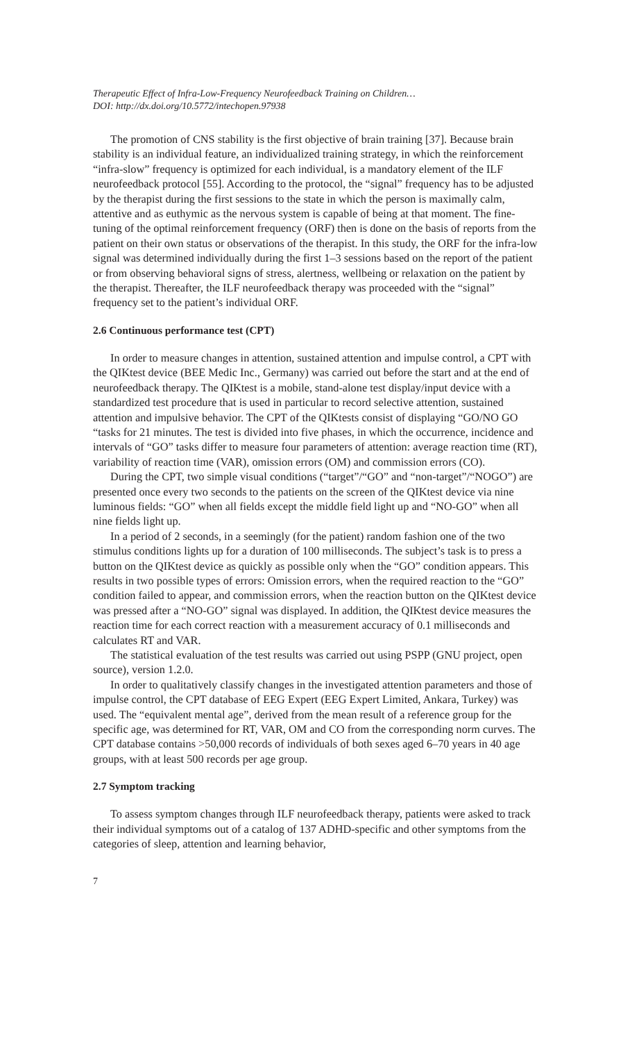Therapeutic Effect of Infra-Low-Frequency Neurofeedback Training on Children…
DOI: http://dx.doi.org/10.5772/intechopen.97938
The promotion of CNS stability is the first objective of brain training [37]. Because brain stability is an individual feature, an individualized training strategy, in which the reinforcement “infra-slow” frequency is optimized for each individual, is a mandatory element of the ILF neurofeedback protocol [55]. According to the protocol, the “signal” frequency has to be adjusted by the therapist during the first sessions to the state in which the person is maximally calm, attentive and as euthymic as the nervous system is capable of being at that moment. The fine-tuning of the optimal reinforcement frequency (ORF) then is done on the basis of reports from the patient on their own status or observations of the therapist. In this study, the ORF for the infra-low signal was determined individually during the first 1–3 sessions based on the report of the patient or from observing behavioral signs of stress, alertness, wellbeing or relaxation on the patient by the therapist. Thereafter, the ILF neurofeedback therapy was proceeded with the “signal” frequency set to the patient’s individual ORF.
2.6 Continuous performance test (CPT)
In order to measure changes in attention, sustained attention and impulse control, a CPT with the QIKtest device (BEE Medic Inc., Germany) was carried out before the start and at the end of neurofeedback therapy. The QIKtest is a mobile, stand-alone test display/input device with a standardized test procedure that is used in particular to record selective attention, sustained attention and impulsive behavior. The CPT of the QIKtests consist of displaying “GO/NO GO “tasks for 21 minutes. The test is divided into five phases, in which the occurrence, incidence and intervals of “GO” tasks differ to measure four parameters of attention: average reaction time (RT), variability of reaction time (VAR), omission errors (OM) and commission errors (CO).
During the CPT, two simple visual conditions (“target”/“GO” and “non-target”/“NOGO”) are presented once every two seconds to the patients on the screen of the QIKtest device via nine luminous fields: “GO” when all fields except the middle field light up and “NO-GO” when all nine fields light up.
In a period of 2 seconds, in a seemingly (for the patient) random fashion one of the two stimulus conditions lights up for a duration of 100 milliseconds. The subject’s task is to press a button on the QIKtest device as quickly as possible only when the “GO” condition appears. This results in two possible types of errors: Omission errors, when the required reaction to the “GO” condition failed to appear, and commission errors, when the reaction button on the QIKtest device was pressed after a “NO-GO” signal was displayed. In addition, the QIKtest device measures the reaction time for each correct reaction with a measurement accuracy of 0.1 milliseconds and calculates RT and VAR.
The statistical evaluation of the test results was carried out using PSPP (GNU project, open source), version 1.2.0.
In order to qualitatively classify changes in the investigated attention parameters and those of impulse control, the CPT database of EEG Expert (EEG Expert Limited, Ankara, Turkey) was used. The “equivalent mental age”, derived from the mean result of a reference group for the specific age, was determined for RT, VAR, OM and CO from the corresponding norm curves. The CPT database contains >50,000 records of individuals of both sexes aged 6–70 years in 40 age groups, with at least 500 records per age group.
2.7 Symptom tracking
To assess symptom changes through ILF neurofeedback therapy, patients were asked to track their individual symptoms out of a catalog of 137 ADHD-specific and other symptoms from the categories of sleep, attention and learning behavior,
7